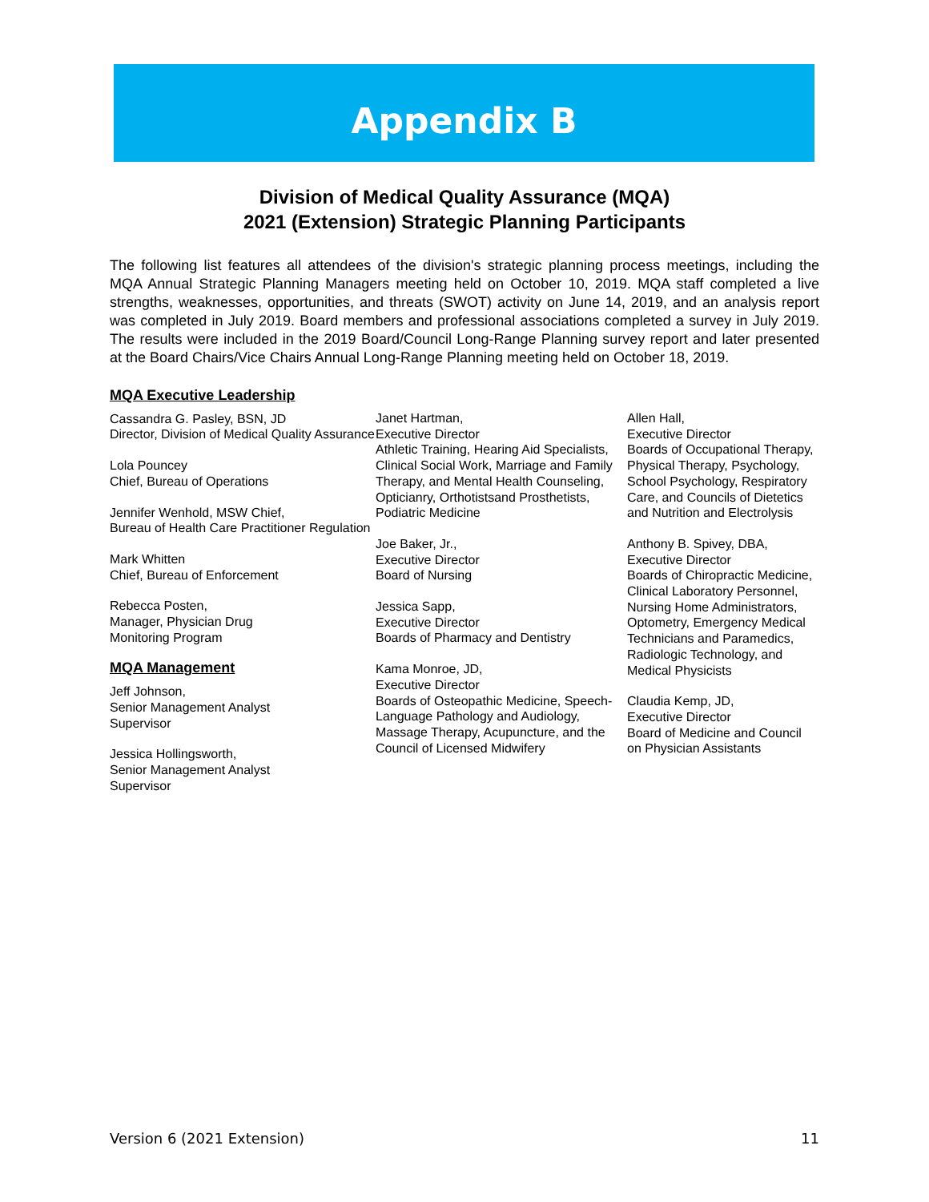Appendix B
Division of Medical Quality Assurance (MQA)
2021 (Extension) Strategic Planning Participants
The following list features all attendees of the division's strategic planning process meetings, including the MQA Annual Strategic Planning Managers meeting held on October 10, 2019. MQA staff completed a live strengths, weaknesses, opportunities, and threats (SWOT) activity on June 14, 2019, and an analysis report was completed in July 2019. Board members and professional associations completed a survey in July 2019. The results were included in the 2019 Board/Council Long-Range Planning survey report and later presented at the Board Chairs/Vice Chairs Annual Long-Range Planning meeting held on October 18, 2019.
MQA Executive Leadership
Cassandra G. Pasley, BSN, JD
Director, Division of Medical Quality Assurance
Lola Pouncey
Chief, Bureau of Operations
Jennifer Wenhold, MSW Chief,
Bureau of Health Care Practitioner Regulation
Mark Whitten
Chief, Bureau of Enforcement
Rebecca Posten,
Manager, Physician Drug
Monitoring Program
MQA Management
Jeff Johnson,
Senior Management Analyst
Supervisor
Jessica Hollingsworth,
Senior Management Analyst
Supervisor
Janet Hartman,
Executive Director
Athletic Training, Hearing Aid Specialists, Clinical Social Work, Marriage and Family Therapy, and Mental Health Counseling, Opticianry, Orthotistsand Prosthetists, Podiatric Medicine
Joe Baker, Jr.,
Executive Director
Board of Nursing
Jessica Sapp,
Executive Director
Boards of Pharmacy and Dentistry
Kama Monroe, JD,
Executive Director
Boards of Osteopathic Medicine, Speech-Language Pathology and Audiology, Massage Therapy, Acupuncture, and the Council of Licensed Midwifery
Allen Hall,
Executive Director
Boards of Occupational Therapy, Physical Therapy, Psychology, School Psychology, Respiratory Care, and Councils of Dietetics and Nutrition and Electrolysis
Anthony B. Spivey, DBA,
Executive Director
Boards of Chiropractic Medicine, Clinical Laboratory Personnel, Nursing Home Administrators, Optometry, Emergency Medical Technicians and Paramedics, Radiologic Technology, and Medical Physicists
Claudia Kemp, JD,
Executive Director
Board of Medicine and Council on Physician Assistants
Version 6 (2021 Extension) 11